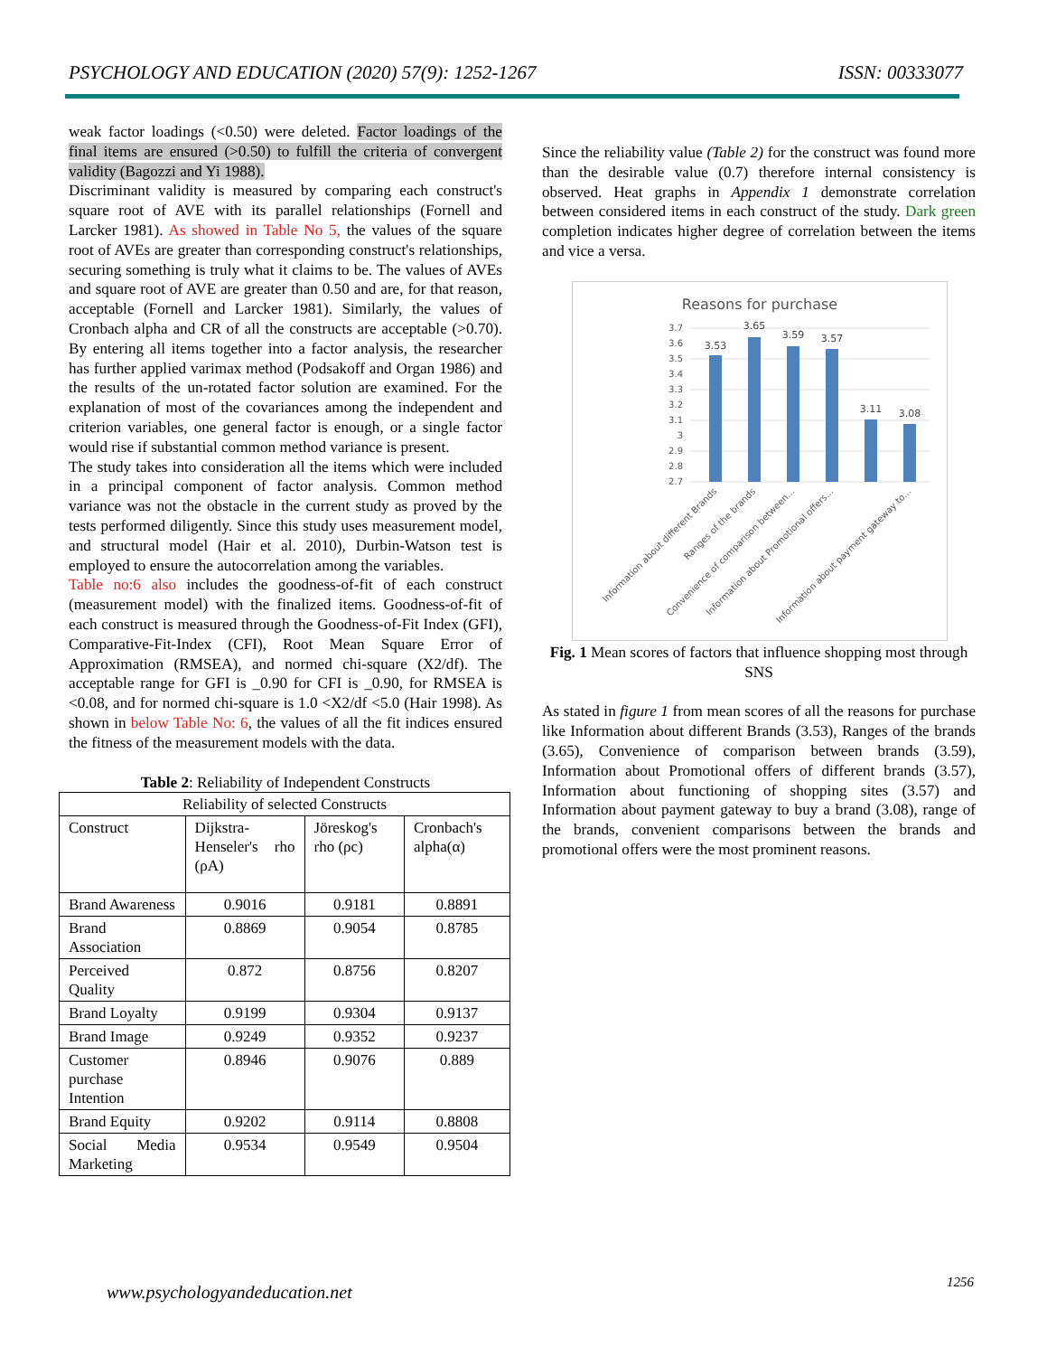PSYCHOLOGY AND EDUCATION (2020) 57(9): 1252-1267 ISSN: 00333077
weak factor loadings (<0.50) were deleted. Factor loadings of the final items are ensured (>0.50) to fulfill the criteria of convergent validity (Bagozzi and Yi 1988).
Discriminant validity is measured by comparing each construct's square root of AVE with its parallel relationships (Fornell and Larcker 1981). As showed in Table No 5, the values of the square root of AVEs are greater than corresponding construct's relationships, securing something is truly what it claims to be. The values of AVEs and square root of AVE are greater than 0.50 and are, for that reason, acceptable (Fornell and Larcker 1981). Similarly, the values of Cronbach alpha and CR of all the constructs are acceptable (>0.70). By entering all items together into a factor analysis, the researcher has further applied varimax method (Podsakoff and Organ 1986) and the results of the un-rotated factor solution are examined. For the explanation of most of the covariances among the independent and criterion variables, one general factor is enough, or a single factor would rise if substantial common method variance is present.
The study takes into consideration all the items which were included in a principal component of factor analysis. Common method variance was not the obstacle in the current study as proved by the tests performed diligently. Since this study uses measurement model, and structural model (Hair et al. 2010), Durbin-Watson test is employed to ensure the autocorrelation among the variables.
Table no:6 also includes the goodness-of-fit of each construct (measurement model) with the finalized items. Goodness-of-fit of each construct is measured through the Goodness-of-Fit Index (GFI), Comparative-Fit-Index (CFI), Root Mean Square Error of Approximation (RMSEA), and normed chi-square (X2/df). The acceptable range for GFI is _0.90 for CFI is _0.90, for RMSEA is <0.08, and for normed chi-square is 1.0 <X2/df <5.0 (Hair 1998). As shown in below Table No: 6, the values of all the fit indices ensured the fitness of the measurement models with the data.
Table 2: Reliability of Independent Constructs
| Reliability of selected Constructs | | | |
| Construct | Dijkstra-Henseler's rho (ρA) | Jöreskog's rho (ρc) | Cronbach's alpha(α) |
| Brand Awareness | 0.9016 | 0.9181 | 0.8891 |
| Brand Association | 0.8869 | 0.9054 | 0.8785 |
| Perceived Quality | 0.872 | 0.8756 | 0.8207 |
| Brand Loyalty | 0.9199 | 0.9304 | 0.9137 |
| Brand Image | 0.9249 | 0.9352 | 0.9237 |
| Customer purchase Intention | 0.8946 | 0.9076 | 0.889 |
| Brand Equity | 0.9202 | 0.9114 | 0.8808 |
| Social Media Marketing | 0.9534 | 0.9549 | 0.9504 |
Since the reliability value (Table 2) for the construct was found more than the desirable value (0.7) therefore internal consistency is observed. Heat graphs in Appendix 1 demonstrate correlation between considered items in each construct of the study. Dark green completion indicates higher degree of correlation between the items and vice a versa.
Reasons for purchase
3.7
3.6
3.5
3.4
3.3
3.2
3.1
3
2.9
2.8
2.7
3.53
3.65
3.59
3.57
3.11
3.08
Information about different Brands
Ranges of the brands
Convenience of comparison between...
Information about Promotional offers...
Information about payment gateway to...
Fig. 1 Mean scores of factors that influence shopping most through SNS
As stated in figure 1 from mean scores of all the reasons for purchase like Information about different Brands (3.53), Ranges of the brands (3.65), Convenience of comparison between brands (3.59), Information about Promotional offers of different brands (3.57), Information about functioning of shopping sites (3.57) and Information about payment gateway to buy a brand (3.08), range of the brands, convenient comparisons between the brands and promotional offers were the most prominent reasons.
www.psychologyandeducation.net 1256